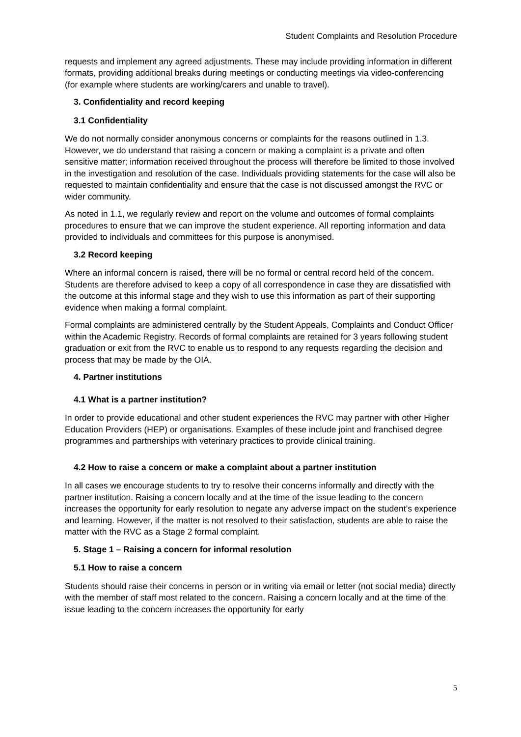Student Complaints and Resolution Procedure
requests and implement any agreed adjustments. These may include providing information in different formats, providing additional breaks during meetings or conducting meetings via video-conferencing (for example where students are working/carers and unable to travel).
3. Confidentiality and record keeping
3.1 Confidentiality
We do not normally consider anonymous concerns or complaints for the reasons outlined in 1.3. However, we do understand that raising a concern or making a complaint is a private and often sensitive matter; information received throughout the process will therefore be limited to those involved in the investigation and resolution of the case. Individuals providing statements for the case will also be requested to maintain confidentiality and ensure that the case is not discussed amongst the RVC or wider community.
As noted in 1.1, we regularly review and report on the volume and outcomes of formal complaints procedures to ensure that we can improve the student experience. All reporting information and data provided to individuals and committees for this purpose is anonymised.
3.2 Record keeping
Where an informal concern is raised, there will be no formal or central record held of the concern. Students are therefore advised to keep a copy of all correspondence in case they are dissatisfied with the outcome at this informal stage and they wish to use this information as part of their supporting evidence when making a formal complaint.
Formal complaints are administered centrally by the Student Appeals, Complaints and Conduct Officer within the Academic Registry. Records of formal complaints are retained for 3 years following student graduation or exit from the RVC to enable us to respond to any requests regarding the decision and process that may be made by the OIA.
4. Partner institutions
4.1 What is a partner institution?
In order to provide educational and other student experiences the RVC may partner with other Higher Education Providers (HEP) or organisations. Examples of these include joint and franchised degree programmes and partnerships with veterinary practices to provide clinical training.
4.2 How to raise a concern or make a complaint about a partner institution
In all cases we encourage students to try to resolve their concerns informally and directly with the partner institution. Raising a concern locally and at the time of the issue leading to the concern increases the opportunity for early resolution to negate any adverse impact on the student’s experience and learning. However, if the matter is not resolved to their satisfaction, students are able to raise the matter with the RVC as a Stage 2 formal complaint.
5. Stage 1 – Raising a concern for informal resolution
5.1 How to raise a concern
Students should raise their concerns in person or in writing via email or letter (not social media) directly with the member of staff most related to the concern. Raising a concern locally and at the time of the issue leading to the concern increases the opportunity for early
5